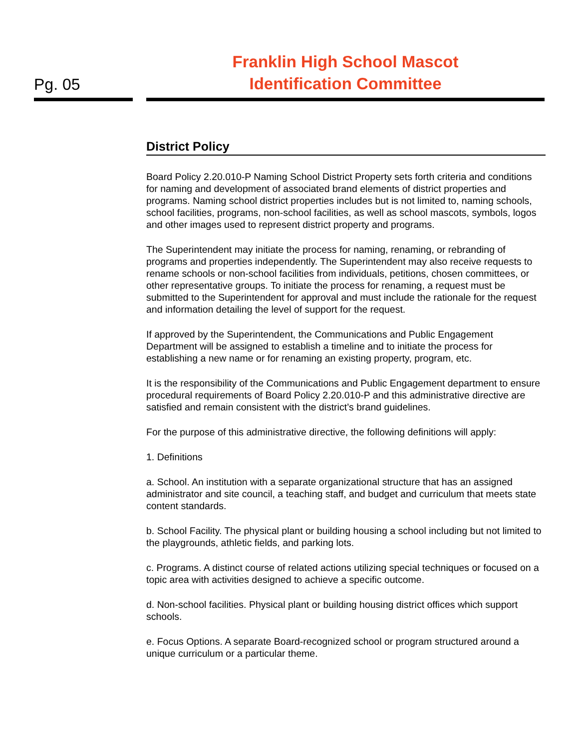Pg. 05
Franklin High School Mascot
Identification Committee
District Policy
Board Policy 2.20.010-P Naming School District Property sets forth criteria and conditions for naming and development of associated brand elements of district properties and programs. Naming school district properties includes but is not limited to, naming schools, school facilities, programs, non-school facilities, as well as school mascots, symbols, logos and other images used to represent district property and programs.
The Superintendent may initiate the process for naming, renaming, or rebranding of programs and properties independently. The Superintendent may also receive requests to rename schools or non-school facilities from individuals, petitions, chosen committees, or other representative groups. To initiate the process for renaming, a request must be submitted to the Superintendent for approval and must include the rationale for the request and information detailing the level of support for the request.
If approved by the Superintendent, the Communications and Public Engagement Department will be assigned to establish a timeline and to initiate the process for establishing a new name or for renaming an existing property, program, etc.
It is the responsibility of the Communications and Public Engagement department to ensure procedural requirements of Board Policy 2.20.010-P and this administrative directive are satisfied and remain consistent with the district’s brand guidelines.
For the purpose of this administrative directive, the following definitions will apply:
1. Definitions
a. School. An institution with a separate organizational structure that has an assigned administrator and site council, a teaching staff, and budget and curriculum that meets state content standards.
b. School Facility. The physical plant or building housing a school including but not limited to the playgrounds, athletic fields, and parking lots.
c. Programs. A distinct course of related actions utilizing special techniques or focused on a topic area with activities designed to achieve a specific outcome.
d. Non-school facilities. Physical plant or building housing district offices which support schools.
e. Focus Options. A separate Board-recognized school or program structured around a unique curriculum or a particular theme.